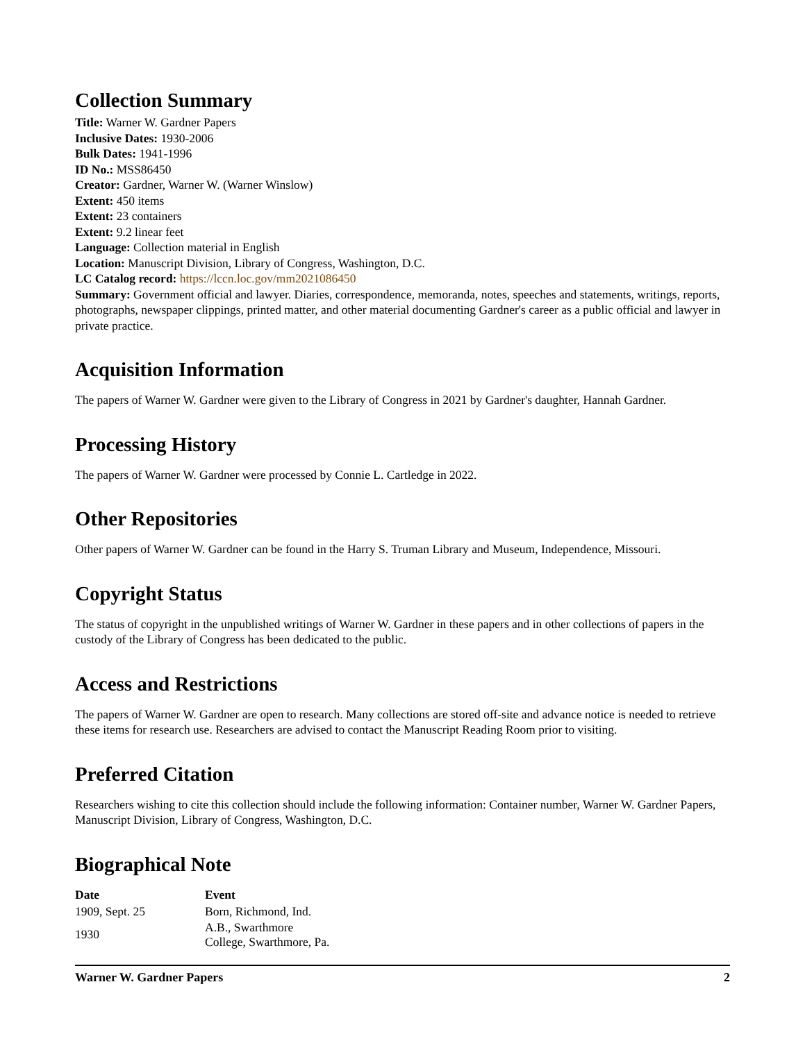Collection Summary
Title: Warner W. Gardner Papers
Inclusive Dates: 1930-2006
Bulk Dates: 1941-1996
ID No.: MSS86450
Creator: Gardner, Warner W. (Warner Winslow)
Extent: 450 items
Extent: 23 containers
Extent: 9.2 linear feet
Language: Collection material in English
Location: Manuscript Division, Library of Congress, Washington, D.C.
LC Catalog record: https://lccn.loc.gov/mm2021086450
Summary: Government official and lawyer. Diaries, correspondence, memoranda, notes, speeches and statements, writings, reports, photographs, newspaper clippings, printed matter, and other material documenting Gardner's career as a public official and lawyer in private practice.
Acquisition Information
The papers of Warner W. Gardner were given to the Library of Congress in 2021 by Gardner's daughter, Hannah Gardner.
Processing History
The papers of Warner W. Gardner were processed by Connie L. Cartledge in 2022.
Other Repositories
Other papers of Warner W. Gardner can be found in the Harry S. Truman Library and Museum, Independence, Missouri.
Copyright Status
The status of copyright in the unpublished writings of Warner W. Gardner in these papers and in other collections of papers in the custody of the Library of Congress has been dedicated to the public.
Access and Restrictions
The papers of Warner W. Gardner are open to research. Many collections are stored off-site and advance notice is needed to retrieve these items for research use. Researchers are advised to contact the Manuscript Reading Room prior to visiting.
Preferred Citation
Researchers wishing to cite this collection should include the following information: Container number, Warner W. Gardner Papers, Manuscript Division, Library of Congress, Washington, D.C.
Biographical Note
| Date | Event |
| --- | --- |
| 1909, Sept. 25 | Born, Richmond, Ind. |
| 1930 | A.B., Swarthmore College, Swarthmore, Pa. |
Warner W. Gardner Papers 2